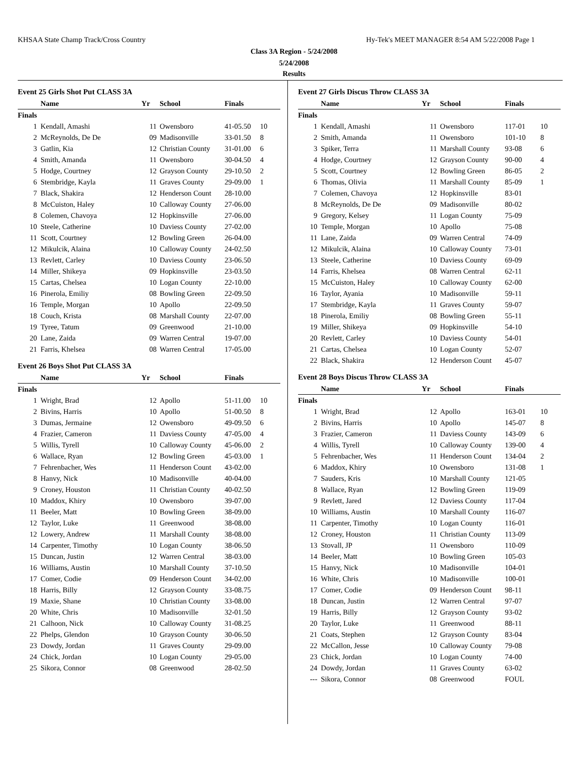KHSAA State Champ Track/Cross Country Hy-Tek's MEET MANAGER 8:54 AM 5/22/2008 Page 1
Class 3A Region - 5/24/2008
5/24/2008
Results
Event 25 Girls Shot Put CLASS 3A
| | Name | Yr | School | Finals | |
| --- | --- | --- | --- | --- | --- |
| Finals | | | | | |
| 1 | Kendall, Amashi | 11 | Owensboro | 41-05.50 | 10 |
| 2 | McReynolds, De De | 09 | Madisonville | 33-01.50 | 8 |
| 3 | Gatlin, Kia | 12 | Christian County | 31-01.00 | 6 |
| 4 | Smith, Amanda | 11 | Owensboro | 30-04.50 | 4 |
| 5 | Hodge, Courtney | 12 | Grayson County | 29-10.50 | 2 |
| 6 | Stembridge, Kayla | 11 | Graves County | 29-09.00 | 1 |
| 7 | Black, Shakira | 12 | Henderson Count | 28-10.00 | |
| 8 | McCuiston, Haley | 10 | Calloway County | 27-06.00 | |
| 8 | Colemen, Chavoya | 12 | Hopkinsville | 27-06.00 | |
| 10 | Steele, Catherine | 10 | Daviess County | 27-02.00 | |
| 11 | Scott, Courtney | 12 | Bowling Green | 26-04.00 | |
| 12 | Mikulcik, Alaina | 10 | Calloway County | 24-02.50 | |
| 13 | Revlett, Carley | 10 | Daviess County | 23-06.50 | |
| 14 | Miller, Shikeya | 09 | Hopkinsville | 23-03.50 | |
| 15 | Cartas, Chelsea | 10 | Logan County | 22-10.00 | |
| 16 | Pinerola, Emiliy | 08 | Bowling Green | 22-09.50 | |
| 16 | Temple, Morgan | 10 | Apollo | 22-09.50 | |
| 18 | Couch, Krista | 08 | Marshall County | 22-07.00 | |
| 19 | Tyree, Tatum | 09 | Greenwood | 21-10.00 | |
| 20 | Lane, Zaida | 09 | Warren Central | 19-07.00 | |
| 21 | Farris, Khelsea | 08 | Warren Central | 17-05.00 | |
Event 26 Boys Shot Put CLASS 3A
| | Name | Yr | School | Finals | |
| --- | --- | --- | --- | --- | --- |
| Finals | | | | | |
| 1 | Wright, Brad | 12 | Apollo | 51-11.00 | 10 |
| 2 | Bivins, Harris | 10 | Apollo | 51-00.50 | 8 |
| 3 | Dumas, Jermaine | 12 | Owensboro | 49-09.50 | 6 |
| 4 | Frazier, Cameron | 11 | Daviess County | 47-05.00 | 4 |
| 5 | Willis, Tyrell | 10 | Calloway County | 45-06.00 | 2 |
| 6 | Wallace, Ryan | 12 | Bowling Green | 45-03.00 | 1 |
| 7 | Fehrenbacher, Wes | 11 | Henderson Count | 43-02.00 | |
| 8 | Hanvy, Nick | 10 | Madisonville | 40-04.00 | |
| 9 | Croney, Houston | 11 | Christian County | 40-02.50 | |
| 10 | Maddox, Khiry | 10 | Owensboro | 39-07.00 | |
| 11 | Beeler, Matt | 10 | Bowling Green | 38-09.00 | |
| 12 | Taylor, Luke | 11 | Greenwood | 38-08.00 | |
| 12 | Lowery, Andrew | 11 | Marshall County | 38-08.00 | |
| 14 | Carpenter, Timothy | 10 | Logan County | 38-06.50 | |
| 15 | Duncan, Justin | 12 | Warren Central | 38-03.00 | |
| 16 | Williams, Austin | 10 | Marshall County | 37-10.50 | |
| 17 | Comer, Codie | 09 | Henderson Count | 34-02.00 | |
| 18 | Harris, Billy | 12 | Grayson County | 33-08.75 | |
| 19 | Maxie, Shane | 10 | Christian County | 33-08.00 | |
| 20 | White, Chris | 10 | Madisonville | 32-01.50 | |
| 21 | Calhoon, Nick | 10 | Calloway County | 31-08.25 | |
| 22 | Phelps, Glendon | 10 | Grayson County | 30-06.50 | |
| 23 | Dowdy, Jordan | 11 | Graves County | 29-09.00 | |
| 24 | Chick, Jordan | 10 | Logan County | 29-05.00 | |
| 25 | Sikora, Connor | 08 | Greenwood | 28-02.50 | |
Event 27 Girls Discus Throw CLASS 3A
| | Name | Yr | School | Finals | |
| --- | --- | --- | --- | --- | --- |
| Finals | | | | | |
| 1 | Kendall, Amashi | 11 | Owensboro | 117-01 | 10 |
| 2 | Smith, Amanda | 11 | Owensboro | 101-10 | 8 |
| 3 | Spiker, Terra | 11 | Marshall County | 93-08 | 6 |
| 4 | Hodge, Courtney | 12 | Grayson County | 90-00 | 4 |
| 5 | Scott, Courtney | 12 | Bowling Green | 86-05 | 2 |
| 6 | Thomas, Olivia | 11 | Marshall County | 85-09 | 1 |
| 7 | Colemen, Chavoya | 12 | Hopkinsville | 83-01 | |
| 8 | McReynolds, De De | 09 | Madisonville | 80-02 | |
| 9 | Gregory, Kelsey | 11 | Logan County | 75-09 | |
| 10 | Temple, Morgan | 10 | Apollo | 75-08 | |
| 11 | Lane, Zaida | 09 | Warren Central | 74-09 | |
| 12 | Mikulcik, Alaina | 10 | Calloway County | 73-01 | |
| 13 | Steele, Catherine | 10 | Daviess County | 69-09 | |
| 14 | Farris, Khelsea | 08 | Warren Central | 62-11 | |
| 15 | McCuiston, Haley | 10 | Calloway County | 62-00 | |
| 16 | Taylor, Ayania | 10 | Madisonville | 59-11 | |
| 17 | Stembridge, Kayla | 11 | Graves County | 59-07 | |
| 18 | Pinerola, Emiliy | 08 | Bowling Green | 55-11 | |
| 19 | Miller, Shikeya | 09 | Hopkinsville | 54-10 | |
| 20 | Revlett, Carley | 10 | Daviess County | 54-01 | |
| 21 | Cartas, Chelsea | 10 | Logan County | 52-07 | |
| 22 | Black, Shakira | 12 | Henderson Count | 45-07 | |
Event 28 Boys Discus Throw CLASS 3A
| | Name | Yr | School | Finals | |
| --- | --- | --- | --- | --- | --- |
| Finals | | | | | |
| 1 | Wright, Brad | 12 | Apollo | 163-01 | 10 |
| 2 | Bivins, Harris | 10 | Apollo | 145-07 | 8 |
| 3 | Frazier, Cameron | 11 | Daviess County | 143-09 | 6 |
| 4 | Willis, Tyrell | 10 | Calloway County | 139-00 | 4 |
| 5 | Fehrenbacher, Wes | 11 | Henderson Count | 134-04 | 2 |
| 6 | Maddox, Khiry | 10 | Owensboro | 131-08 | 1 |
| 7 | Sauders, Kris | 10 | Marshall County | 121-05 | |
| 8 | Wallace, Ryan | 12 | Bowling Green | 119-09 | |
| 9 | Revlett, Jared | 12 | Daviess County | 117-04 | |
| 10 | Williams, Austin | 10 | Marshall County | 116-07 | |
| 11 | Carpenter, Timothy | 10 | Logan County | 116-01 | |
| 12 | Croney, Houston | 11 | Christian County | 113-09 | |
| 13 | Stovall, JP | 11 | Owensboro | 110-09 | |
| 14 | Beeler, Matt | 10 | Bowling Green | 105-03 | |
| 15 | Hanvy, Nick | 10 | Madisonville | 104-01 | |
| 16 | White, Chris | 10 | Madisonville | 100-01 | |
| 17 | Comer, Codie | 09 | Henderson Count | 98-11 | |
| 18 | Duncan, Justin | 12 | Warren Central | 97-07 | |
| 19 | Harris, Billy | 12 | Grayson County | 93-02 | |
| 20 | Taylor, Luke | 11 | Greenwood | 88-11 | |
| 21 | Coats, Stephen | 12 | Grayson County | 83-04 | |
| 22 | McCallon, Jesse | 10 | Calloway County | 79-08 | |
| 23 | Chick, Jordan | 10 | Logan County | 74-00 | |
| 24 | Dowdy, Jordan | 11 | Graves County | 63-02 | |
| --- | Sikora, Connor | 08 | Greenwood | FOUL | |